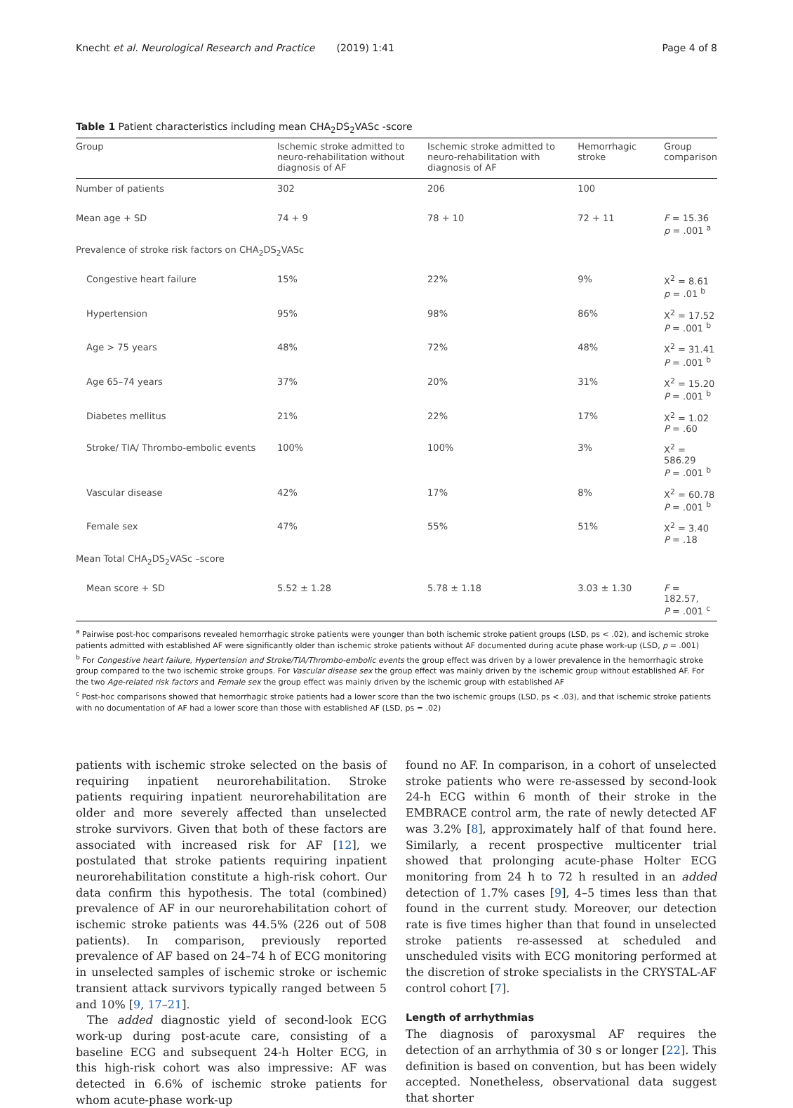Knecht et al. Neurological Research and Practice (2019) 1:41 Page 4 of 8
Table 1 Patient characteristics including mean CHA<sub>2</sub>DS<sub>2</sub>VASc -score
| Group | Ischemic stroke admitted to neuro-rehabilitation without diagnosis of AF | Ischemic stroke admitted to neuro-rehabilitation with diagnosis of AF | Hemorrhagic stroke | Group comparison |
| --- | --- | --- | --- | --- |
| Number of patients | 302 | 206 | 100 | |
| Mean age + SD | 74 + 9 | 78 + 10 | 72 + 11 | F = 15.36 p = .001 <sup>a</sup> |
| Prevalence of stroke risk factors on CHA<sub>2</sub>DS<sub>2</sub>VASc | | | | |
| Congestive heart failure | 15% | 22% | 9% | X<sup>2</sup> = 8.61 p = .01 <sup>b</sup> |
| Hypertension | 95% | 98% | 86% | X<sup>2</sup> = 17.52 P = .001 <sup>b</sup> |
| Age > 75 years | 48% | 72% | 48% | X<sup>2</sup> = 31.41 P = .001 <sup>b</sup> |
| Age 65–74 years | 37% | 20% | 31% | X<sup>2</sup> = 15.20 P = .001 <sup>b</sup> |
| Diabetes mellitus | 21% | 22% | 17% | X<sup>2</sup> = 1.02 P = .60 |
| Stroke/ TIA/ Thrombo-embolic events | 100% | 100% | 3% | X<sup>2</sup> = 586.29 P = .001 <sup>b</sup> |
| Vascular disease | 42% | 17% | 8% | X<sup>2</sup> = 60.78 P = .001 <sup>b</sup> |
| Female sex | 47% | 55% | 51% | X<sup>2</sup> = 3.40 P = .18 |
| Mean Total CHA<sub>2</sub>DS<sub>2</sub>VASc –score | | | | |
| Mean score + SD | 5.52 ± 1.28 | 5.78 ± 1.18 | 3.03 ± 1.30 | F = 182.57, P = .001 <sup>c</sup> |
<sup>a</sup> Pairwise post-hoc comparisons revealed hemorrhagic stroke patients were younger than both ischemic stroke patient groups (LSD, ps < .02), and ischemic stroke patients admitted with established AF were significantly older than ischemic stroke patients without AF documented during acute phase work-up (LSD, p = .001)
<sup>b</sup> For Congestive heart failure, Hypertension and Stroke/TIA/Thrombo-embolic events the group effect was driven by a lower prevalence in the hemorrhagic stroke group compared to the two ischemic stroke groups. For Vascular disease sex the group effect was mainly driven by the ischemic group without established AF. For the two Age-related risk factors and Female sex the group effect was mainly driven by the ischemic group with established AF
<sup>c</sup> Post-hoc comparisons showed that hemorrhagic stroke patients had a lower score than the two ischemic groups (LSD, ps < .03), and that ischemic stroke patients with no documentation of AF had a lower score than those with established AF (LSD, ps = .02)
patients with ischemic stroke selected on the basis of requiring inpatient neurorehabilitation. Stroke patients requiring inpatient neurorehabilitation are older and more severely affected than unselected stroke survivors. Given that both of these factors are associated with increased risk for AF [12], we postulated that stroke patients requiring inpatient neurorehabilitation constitute a high-risk cohort. Our data confirm this hypothesis. The total (combined) prevalence of AF in our neurorehabilitation cohort of ischemic stroke patients was 44.5% (226 out of 508 patients). In comparison, previously reported prevalence of AF based on 24–74 h of ECG monitoring in unselected samples of ischemic stroke or ischemic transient attack survivors typically ranged between 5 and 10% [9, 17–21].
The added diagnostic yield of second-look ECG work-up during post-acute care, consisting of a baseline ECG and subsequent 24-h Holter ECG, in this high-risk cohort was also impressive: AF was detected in 6.6% of ischemic stroke patients for whom acute-phase work-up
found no AF. In comparison, in a cohort of unselected stroke patients who were re-assessed by second-look 24-h ECG within 6 month of their stroke in the EMBRACE control arm, the rate of newly detected AF was 3.2% [8], approximately half of that found here. Similarly, a recent prospective multicenter trial showed that prolonging acute-phase Holter ECG monitoring from 24 h to 72 h resulted in an added detection of 1.7% cases [9], 4–5 times less than that found in the current study. Moreover, our detection rate is five times higher than that found in unselected stroke patients re-assessed at scheduled and unscheduled visits with ECG monitoring performed at the discretion of stroke specialists in the CRYSTAL-AF control cohort [7].
Length of arrhythmias
The diagnosis of paroxysmal AF requires the detection of an arrhythmia of 30 s or longer [22]. This definition is based on convention, but has been widely accepted. Nonetheless, observational data suggest that shorter